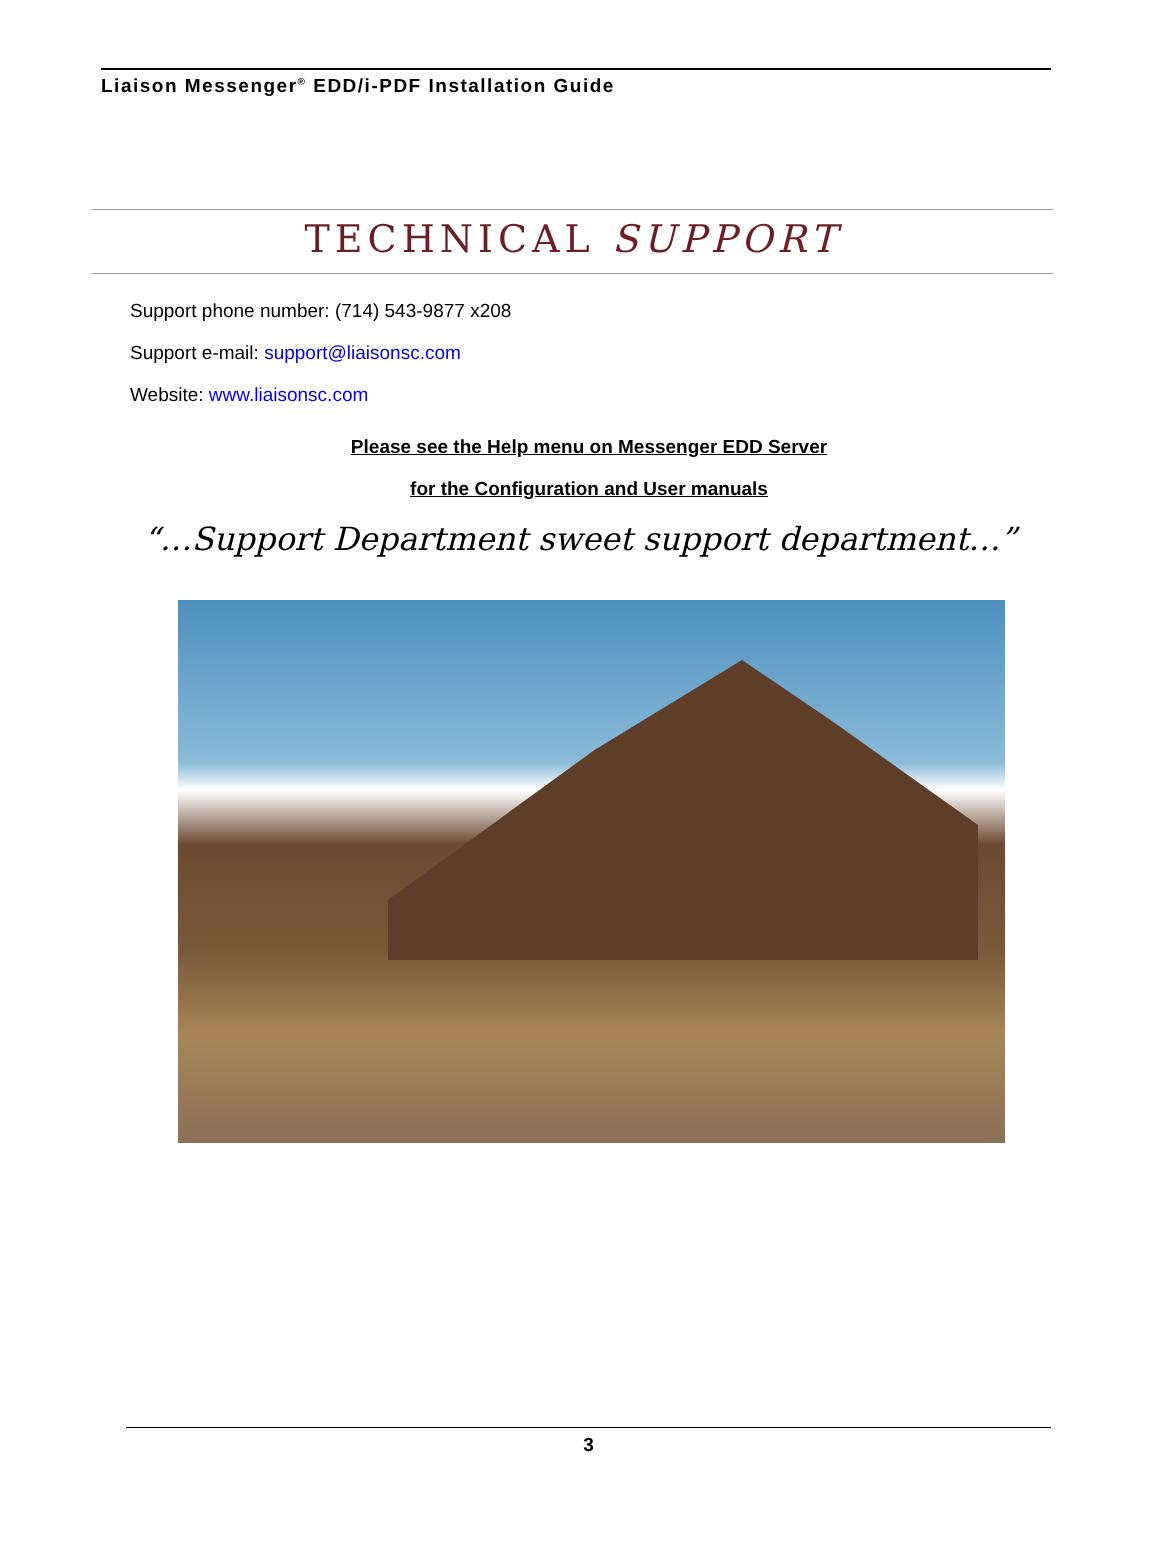Liaison Messenger<sup>®</sup> EDD/i-PDF Installation Guide
TECHNICAL SUPPORT
Support phone number: (714) 543-9877 x208
Support e-mail: support@liaisonsc.com
Website: www.liaisonsc.com
Please see the Help menu on Messenger EDD Server
for the Configuration and User manuals
“…Support Department sweet support department…”
3